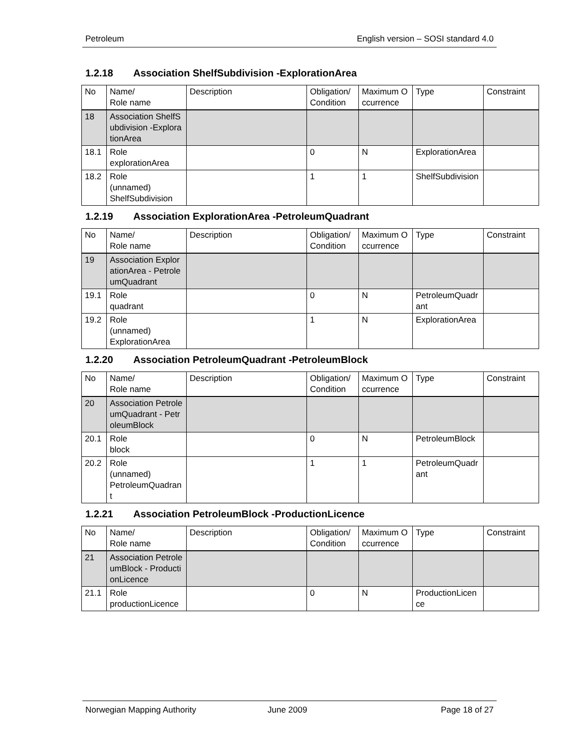Petroleum English version – SOSI standard 4.0
1.2.18 Association ShelfSubdivision -ExplorationArea
| No | Name/ Role name | Description | Obligation/ Condition | Maximum Occurrence | Type | Constraint |
| --- | --- | --- | --- | --- | --- | --- |
| 18 | Association ShelfSubdivision -ExplorationArea | | | | | |
| 18.1 | Role explorationArea | | 0 | N | ExplorationArea | |
| 18.2 | Role (unnamed) ShelfSubdivision | | 1 | 1 | ShelfSubdivision | |
1.2.19 Association ExplorationArea -PetroleumQuadrant
| No | Name/ Role name | Description | Obligation/ Condition | Maximum Occurrence | Type | Constraint |
| --- | --- | --- | --- | --- | --- | --- |
| 19 | Association ExplorationArea - PetroleumQuadrant | | | | | |
| 19.1 | Role quadrant | | 0 | N | PetroleumQuadrant | |
| 19.2 | Role (unnamed) ExplorationArea | | 1 | N | ExplorationArea | |
1.2.20 Association PetroleumQuadrant -PetroleumBlock
| No | Name/ Role name | Description | Obligation/ Condition | Maximum Occurrence | Type | Constraint |
| --- | --- | --- | --- | --- | --- | --- |
| 20 | Association PetroleumQuadrant - PetroleumBlock | | | | | |
| 20.1 | Role block | | 0 | N | PetroleumBlock | |
| 20.2 | Role (unnamed) PetroleumQuadrant | | 1 | 1 | PetroleumQuadrant | |
1.2.21 Association PetroleumBlock -ProductionLicence
| No | Name/ Role name | Description | Obligation/ Condition | Maximum Occurrence | Type | Constraint |
| --- | --- | --- | --- | --- | --- | --- |
| 21 | Association PetroleumBlock - ProductionLicence | | | | | |
| 21.1 | Role productionLicence | | 0 | N | ProductionLicence | |
Norwegian Mapping Authority June 2009 Page 18 of 27